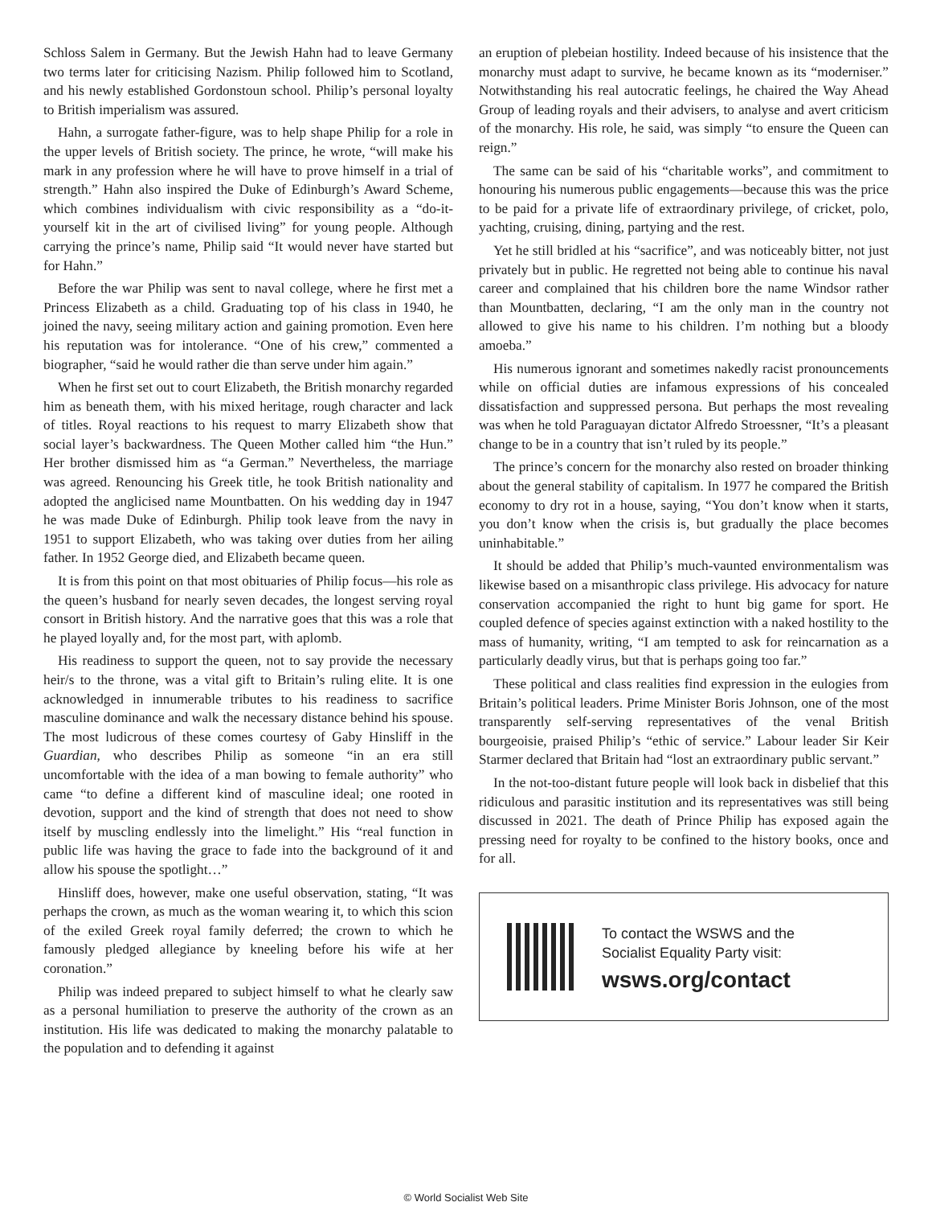Schloss Salem in Germany. But the Jewish Hahn had to leave Germany two terms later for criticising Nazism. Philip followed him to Scotland, and his newly established Gordonstoun school. Philip’s personal loyalty to British imperialism was assured.
Hahn, a surrogate father-figure, was to help shape Philip for a role in the upper levels of British society. The prince, he wrote, “will make his mark in any profession where he will have to prove himself in a trial of strength.” Hahn also inspired the Duke of Edinburgh’s Award Scheme, which combines individualism with civic responsibility as a “do-it-yourself kit in the art of civilised living” for young people. Although carrying the prince’s name, Philip said “It would never have started but for Hahn.”
Before the war Philip was sent to naval college, where he first met a Princess Elizabeth as a child. Graduating top of his class in 1940, he joined the navy, seeing military action and gaining promotion. Even here his reputation was for intolerance. “One of his crew,” commented a biographer, “said he would rather die than serve under him again.”
When he first set out to court Elizabeth, the British monarchy regarded him as beneath them, with his mixed heritage, rough character and lack of titles. Royal reactions to his request to marry Elizabeth show that social layer’s backwardness. The Queen Mother called him “the Hun.” Her brother dismissed him as “a German.” Nevertheless, the marriage was agreed. Renouncing his Greek title, he took British nationality and adopted the anglicised name Mountbatten. On his wedding day in 1947 he was made Duke of Edinburgh. Philip took leave from the navy in 1951 to support Elizabeth, who was taking over duties from her ailing father. In 1952 George died, and Elizabeth became queen.
It is from this point on that most obituaries of Philip focus—his role as the queen’s husband for nearly seven decades, the longest serving royal consort in British history. And the narrative goes that this was a role that he played loyally and, for the most part, with aplomb.
His readiness to support the queen, not to say provide the necessary heir/s to the throne, was a vital gift to Britain’s ruling elite. It is one acknowledged in innumerable tributes to his readiness to sacrifice masculine dominance and walk the necessary distance behind his spouse. The most ludicrous of these comes courtesy of Gaby Hinsliff in the Guardian, who describes Philip as someone “in an era still uncomfortable with the idea of a man bowing to female authority” who came “to define a different kind of masculine ideal; one rooted in devotion, support and the kind of strength that does not need to show itself by muscling endlessly into the limelight.” His “real function in public life was having the grace to fade into the background of it and allow his spouse the spotlight…”
Hinsliff does, however, make one useful observation, stating, “It was perhaps the crown, as much as the woman wearing it, to which this scion of the exiled Greek royal family deferred; the crown to which he famously pledged allegiance by kneeling before his wife at her coronation.”
Philip was indeed prepared to subject himself to what he clearly saw as a personal humiliation to preserve the authority of the crown as an institution. His life was dedicated to making the monarchy palatable to the population and to defending it against
an eruption of plebeian hostility. Indeed because of his insistence that the monarchy must adapt to survive, he became known as its “moderniser.” Notwithstanding his real autocratic feelings, he chaired the Way Ahead Group of leading royals and their advisers, to analyse and avert criticism of the monarchy. His role, he said, was simply “to ensure the Queen can reign.”
The same can be said of his “charitable works”, and commitment to honouring his numerous public engagements—because this was the price to be paid for a private life of extraordinary privilege, of cricket, polo, yachting, cruising, dining, partying and the rest.
Yet he still bridled at his “sacrifice”, and was noticeably bitter, not just privately but in public. He regretted not being able to continue his naval career and complained that his children bore the name Windsor rather than Mountbatten, declaring, “I am the only man in the country not allowed to give his name to his children. I’m nothing but a bloody amoeba.”
His numerous ignorant and sometimes nakedly racist pronouncements while on official duties are infamous expressions of his concealed dissatisfaction and suppressed persona. But perhaps the most revealing was when he told Paraguayan dictator Alfredo Stroessner, “It’s a pleasant change to be in a country that isn’t ruled by its people.”
The prince’s concern for the monarchy also rested on broader thinking about the general stability of capitalism. In 1977 he compared the British economy to dry rot in a house, saying, “You don’t know when it starts, you don’t know when the crisis is, but gradually the place becomes uninhabitable.”
It should be added that Philip’s much-vaunted environmentalism was likewise based on a misanthropic class privilege. His advocacy for nature conservation accompanied the right to hunt big game for sport. He coupled defence of species against extinction with a naked hostility to the mass of humanity, writing, “I am tempted to ask for reincarnation as a particularly deadly virus, but that is perhaps going too far.”
These political and class realities find expression in the eulogies from Britain’s political leaders. Prime Minister Boris Johnson, one of the most transparently self-serving representatives of the venal British bourgeoisie, praised Philip’s “ethic of service.” Labour leader Sir Keir Starmer declared that Britain had “lost an extraordinary public servant.”
In the not-too-distant future people will look back in disbelief that this ridiculous and parasitic institution and its representatives was still being discussed in 2021. The death of Prince Philip has exposed again the pressing need for royalty to be confined to the history books, once and for all.
To contact the WSWS and the
Socialist Equality Party visit:
wsws.org/contact
© World Socialist Web Site